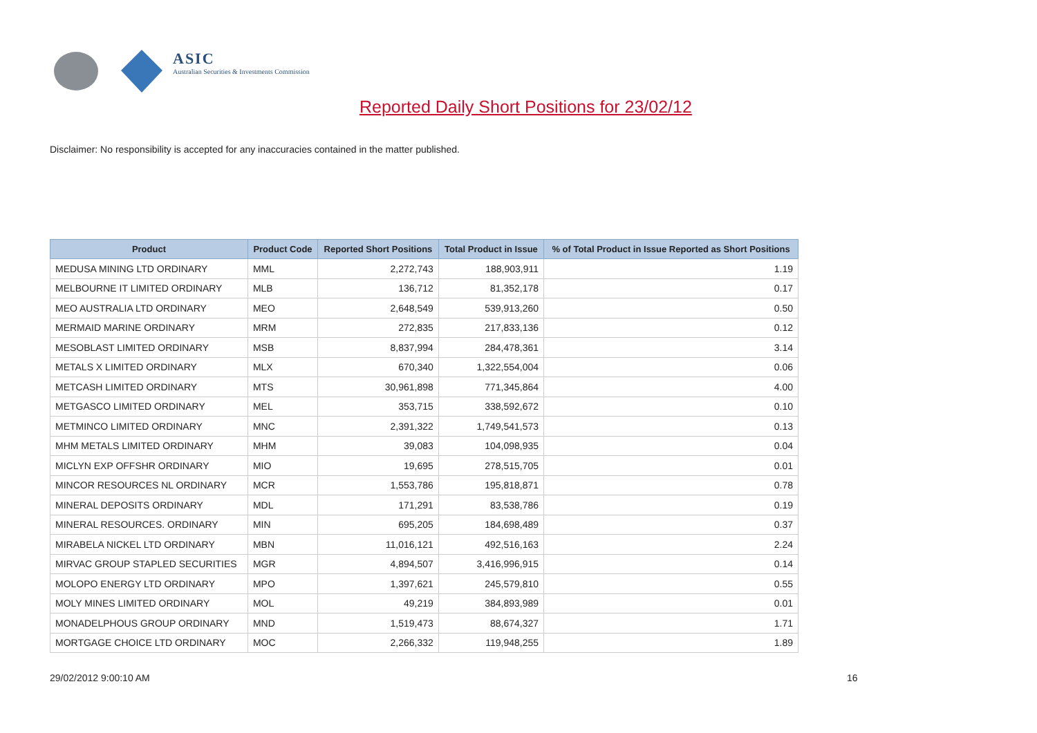ASIC
Australian Securities & Investments Commission
Reported Daily Short Positions for 23/02/12
Disclaimer: No responsibility is accepted for any inaccuracies contained in the matter published.
| Product | Product Code | Reported Short Positions | Total Product in Issue | % of Total Product in Issue Reported as Short Positions |
| --- | --- | --- | --- | --- |
| MEDUSA MINING LTD ORDINARY | MML | 2,272,743 | 188,903,911 | 1.19 |
| MELBOURNE IT LIMITED ORDINARY | MLB | 136,712 | 81,352,178 | 0.17 |
| MEO AUSTRALIA LTD ORDINARY | MEO | 2,648,549 | 539,913,260 | 0.50 |
| MERMAID MARINE ORDINARY | MRM | 272,835 | 217,833,136 | 0.12 |
| MESOBLAST LIMITED ORDINARY | MSB | 8,837,994 | 284,478,361 | 3.14 |
| METALS X LIMITED ORDINARY | MLX | 670,340 | 1,322,554,004 | 0.06 |
| METCASH LIMITED ORDINARY | MTS | 30,961,898 | 771,345,864 | 4.00 |
| METGASCO LIMITED ORDINARY | MEL | 353,715 | 338,592,672 | 0.10 |
| METMINCO LIMITED ORDINARY | MNC | 2,391,322 | 1,749,541,573 | 0.13 |
| MHM METALS LIMITED ORDINARY | MHM | 39,083 | 104,098,935 | 0.04 |
| MICLYN EXP OFFSHR ORDINARY | MIO | 19,695 | 278,515,705 | 0.01 |
| MINCOR RESOURCES NL ORDINARY | MCR | 1,553,786 | 195,818,871 | 0.78 |
| MINERAL DEPOSITS ORDINARY | MDL | 171,291 | 83,538,786 | 0.19 |
| MINERAL RESOURCES. ORDINARY | MIN | 695,205 | 184,698,489 | 0.37 |
| MIRABELA NICKEL LTD ORDINARY | MBN | 11,016,121 | 492,516,163 | 2.24 |
| MIRVAC GROUP STAPLED SECURITIES | MGR | 4,894,507 | 3,416,996,915 | 0.14 |
| MOLOPO ENERGY LTD ORDINARY | MPO | 1,397,621 | 245,579,810 | 0.55 |
| MOLY MINES LIMITED ORDINARY | MOL | 49,219 | 384,893,989 | 0.01 |
| MONADELPHOUS GROUP ORDINARY | MND | 1,519,473 | 88,674,327 | 1.71 |
| MORTGAGE CHOICE LTD ORDINARY | MOC | 2,266,332 | 119,948,255 | 1.89 |
29/02/2012 9:00:10 AM 16